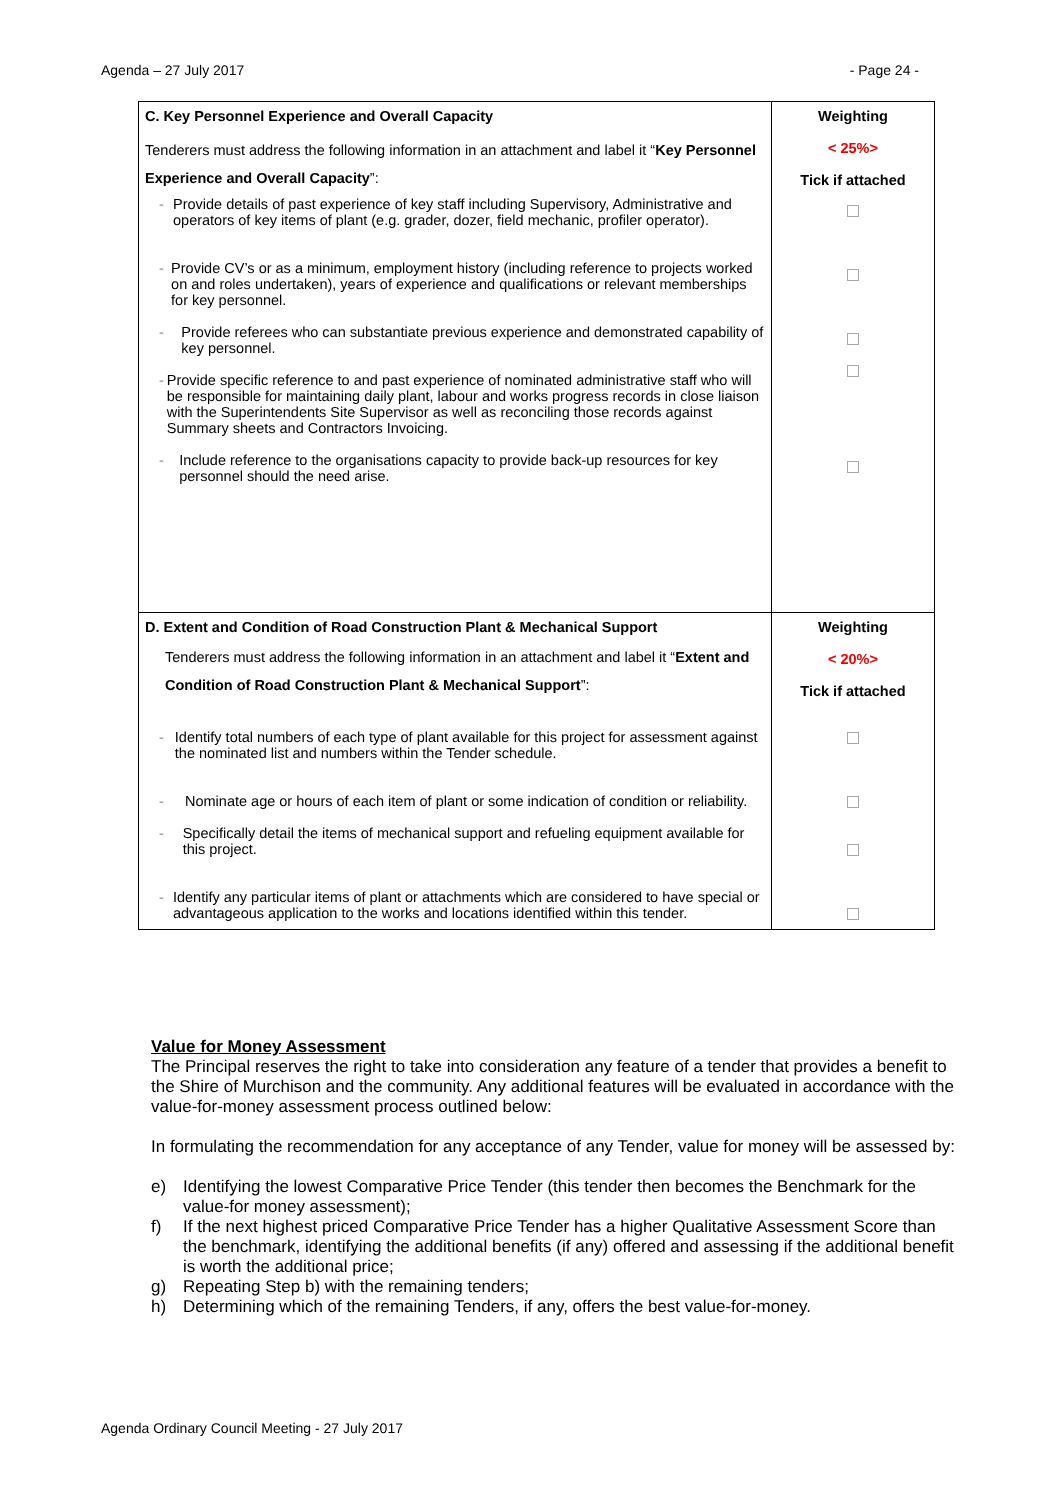Agenda – 27 July 2017 - Page 24 -
| C. Key Personnel Experience and Overall Capacity Tenderers must address the following information in an attachment and label it “ Key Personnel Experience and Overall Capacity ”: - Provide details of past experience of key staff including Supervisory, Administrative and operators of key items of plant (e.g. grader, dozer, field mechanic, profiler operator). - Provide CV’s or as a minimum, employment history (including reference to projects worked on and roles undertaken), years of experience and qualifications or relevant memberships for key personnel. - Provide referees who can substantiate previous experience and demonstrated capability of key personnel. - Provide specific reference to and past experience of nominated administrative staff who will be responsible for maintaining daily plant, labour and works progress records in close liaison with the Superintendents Site Supervisor as well as reconciling those records against Summary sheets and Contractors Invoicing. - Include reference to the organisations capacity to provide back-up resources for key personnel should the need arise. | Weighting < 25%> Tick if attached |
| D. Extent and Condition of Road Construction Plant & Mechanical Support Tenderers must address the following information in an attachment and label it “ Extent and Condition of Road Construction Plant & Mechanical Support ”: - Identify total numbers of each type of plant available for this project for assessment against the nominated list and numbers within the Tender schedule. - Nominate age or hours of each item of plant or some indication of condition or reliability. - Specifically detail the items of mechanical support and refueling equipment available for this project. - Identify any particular items of plant or attachments which are considered to have special or advantageous application to the works and locations identified within this tender. | Weighting < 20%> Tick if attached |
Value for Money Assessment
The Principal reserves the right to take into consideration any feature of a tender that provides a benefit to the Shire of Murchison and the community. Any additional features will be evaluated in accordance with the value-for-money assessment process outlined below:
In formulating the recommendation for any acceptance of any Tender, value for money will be assessed by:
e) Identifying the lowest Comparative Price Tender (this tender then becomes the Benchmark for the value-for money assessment);
f) If the next highest priced Comparative Price Tender has a higher Qualitative Assessment Score than the benchmark, identifying the additional benefits (if any) offered and assessing if the additional benefit is worth the additional price;
g) Repeating Step b) with the remaining tenders;
h) Determining which of the remaining Tenders, if any, offers the best value-for-money.
Agenda Ordinary Council Meeting - 27 July 2017